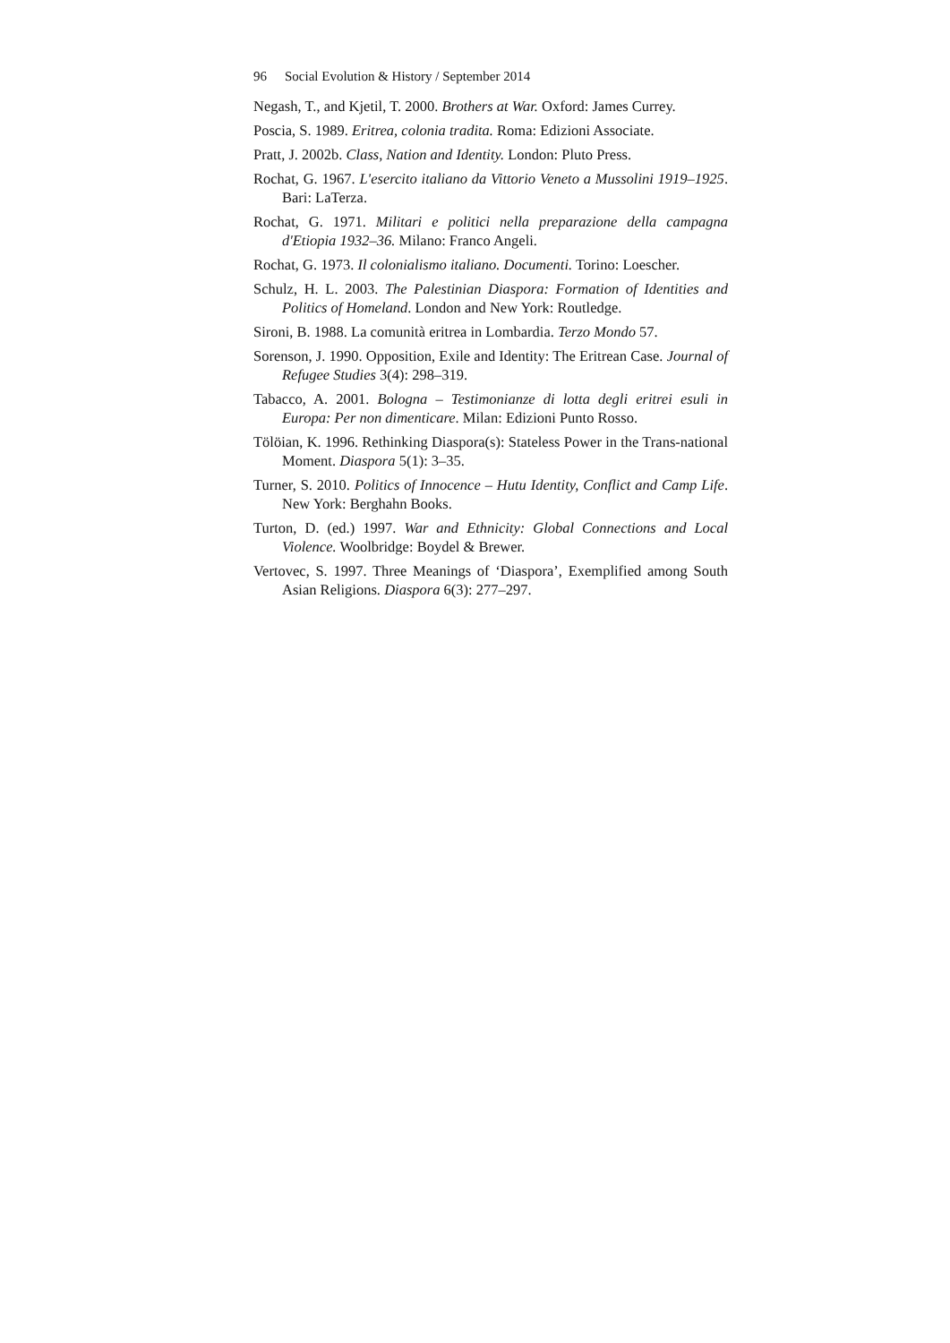96 Social Evolution & History / September 2014
Negash, T., and Kjetil, T. 2000. Brothers at War. Oxford: James Currey.
Poscia, S. 1989. Eritrea, colonia tradita. Roma: Edizioni Associate.
Pratt, J. 2002b. Class, Nation and Identity. London: Pluto Press.
Rochat, G. 1967. L'esercito italiano da Vittorio Veneto a Mussolini 1919–1925. Bari: LaTerza.
Rochat, G. 1971. Militari e politici nella preparazione della campagna d'Etiopia 1932–36. Milano: Franco Angeli.
Rochat, G. 1973. Il colonialismo italiano. Documenti. Torino: Loescher.
Schulz, H. L. 2003. The Palestinian Diaspora: Formation of Identities and Politics of Homeland. London and New York: Routledge.
Sironi, B. 1988. La comunità eritrea in Lombardia. Terzo Mondo 57.
Sorenson, J. 1990. Opposition, Exile and Identity: The Eritrean Case. Journal of Refugee Studies 3(4): 298–319.
Tabacco, A. 2001. Bologna – Testimonianze di lotta degli eritrei esuli in Europa: Per non dimenticare. Milan: Edizioni Punto Rosso.
Tölöian, K. 1996. Rethinking Diaspora(s): Stateless Power in the Trans-national Moment. Diaspora 5(1): 3–35.
Turner, S. 2010. Politics of Innocence – Hutu Identity, Conflict and Camp Life. New York: Berghahn Books.
Turton, D. (ed.) 1997. War and Ethnicity: Global Connections and Local Violence. Woolbridge: Boydel & Brewer.
Vertovec, S. 1997. Three Meanings of ‘Diaspora’, Exemplified among South Asian Religions. Diaspora 6(3): 277–297.